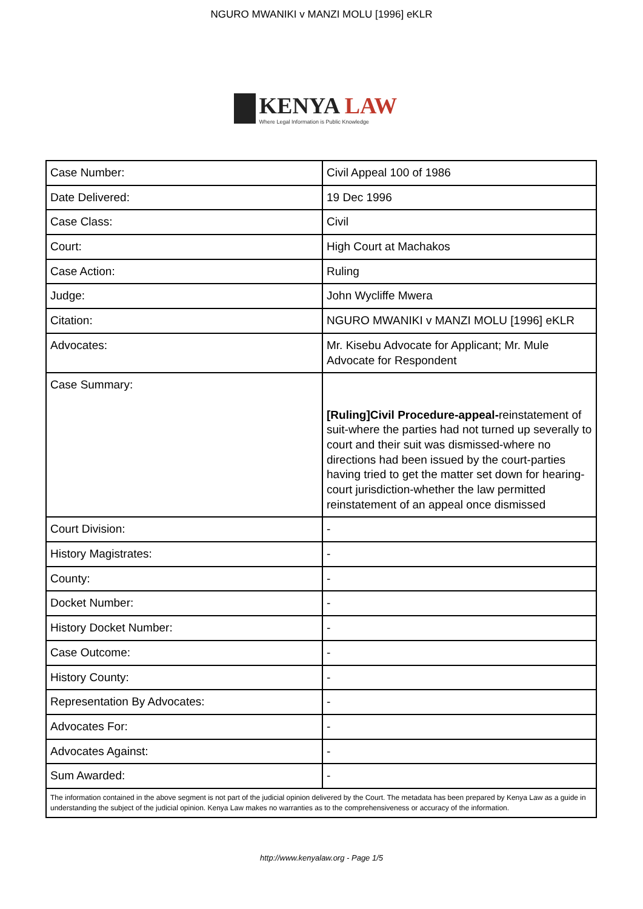NGURO MWANIKI v MANZI MOLU [1996] eKLR
KENYA LAW
Where Legal Information is Public Knowledge
| Case Number: | Civil Appeal 100 of 1986 |
| Date Delivered: | 19 Dec 1996 |
| Case Class: | Civil |
| Court: | High Court at Machakos |
| Case Action: | Ruling |
| Judge: | John Wycliffe Mwera |
| Citation: | NGURO MWANIKI v MANZI MOLU [1996] eKLR |
| Advocates: | Mr. Kisebu Advocate for Applicant; Mr. Mule Advocate for Respondent |
| Case Summary: | [Ruling]Civil Procedure-appeal- reinstatement of suit-where the parties had not turned up severally to court and their suit was dismissed-where no directions had been issued by the court-parties having tried to get the matter set down for hearing-court jurisdiction-whether the law permitted reinstatement of an appeal once dismissed |
| Court Division: | - |
| History Magistrates: | - |
| County: | - |
| Docket Number: | - |
| History Docket Number: | - |
| Case Outcome: | - |
| History County: | - |
| Representation By Advocates: | - |
| Advocates For: | - |
| Advocates Against: | - |
| Sum Awarded: | - |
| The information contained in the above segment is not part of the judicial opinion delivered by the Court. The metadata has been prepared by Kenya Law as a guide in understanding the subject of the judicial opinion. Kenya Law makes no warranties as to the comprehensiveness or accuracy of the information. | |
http://www.kenyalaw.org - Page 1/5